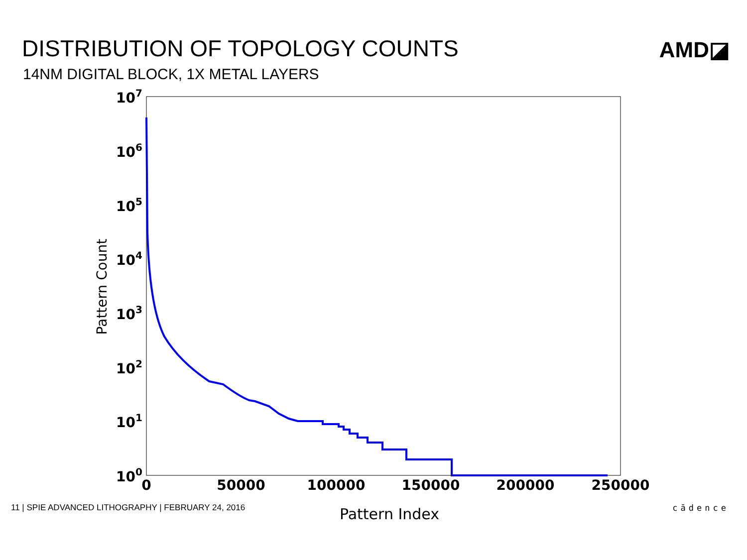DISTRIBUTION OF TOPOLOGY COUNTS
14NM DIGITAL BLOCK, 1X METAL LAYERS
AMD◪
107
106
105
104
103
102
101
100
0
50000
100000
150000
200000
250000
Pattern Index
Pattern Count
11 | SPIE ADVANCED LITHOGRAPHY | FEBRUARY 24, 2016 cādence